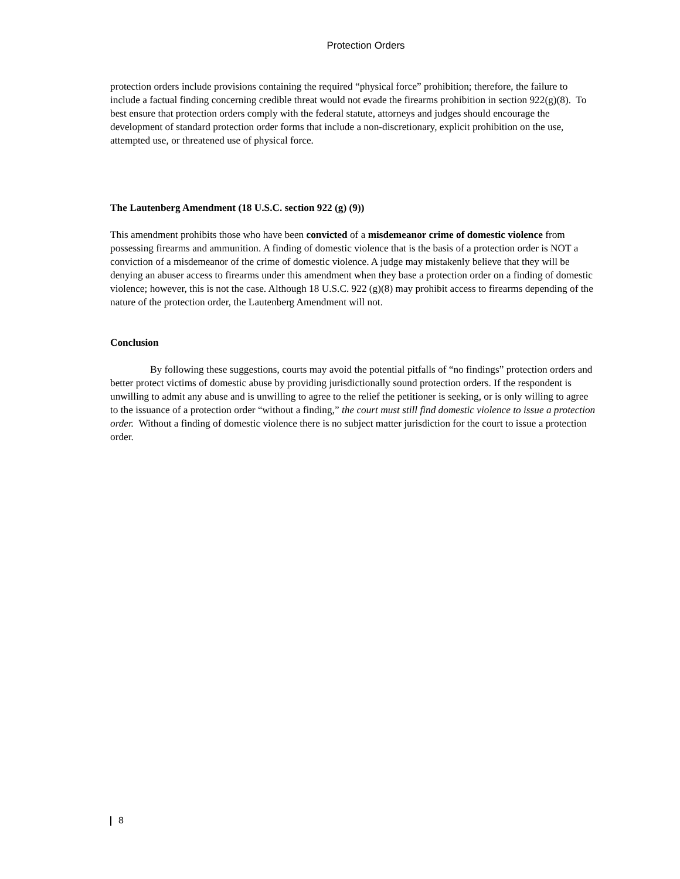Protection Orders
protection orders include provisions containing the required “physical force” prohibition; therefore, the failure to include a factual finding concerning credible threat would not evade the firearms prohibition in section 922(g)(8). To best ensure that protection orders comply with the federal statute, attorneys and judges should encourage the development of standard protection order forms that include a non-discretionary, explicit prohibition on the use, attempted use, or threatened use of physical force.
The Lautenberg Amendment (18 U.S.C. section 922 (g) (9))
This amendment prohibits those who have been convicted of a misdemeanor crime of domestic violence from possessing firearms and ammunition. A finding of domestic violence that is the basis of a protection order is NOT a conviction of a misdemeanor of the crime of domestic violence. A judge may mistakenly believe that they will be denying an abuser access to firearms under this amendment when they base a protection order on a finding of domestic violence; however, this is not the case. Although 18 U.S.C. 922 (g)(8) may prohibit access to firearms depending of the nature of the protection order, the Lautenberg Amendment will not.
Conclusion
By following these suggestions, courts may avoid the potential pitfalls of “no findings” protection orders and better protect victims of domestic abuse by providing jurisdictionally sound protection orders. If the respondent is unwilling to admit any abuse and is unwilling to agree to the relief the petitioner is seeking, or is only willing to agree to the issuance of a protection order “without a finding,” the court must still find domestic violence to issue a protection order. Without a finding of domestic violence there is no subject matter jurisdiction for the court to issue a protection order.
8